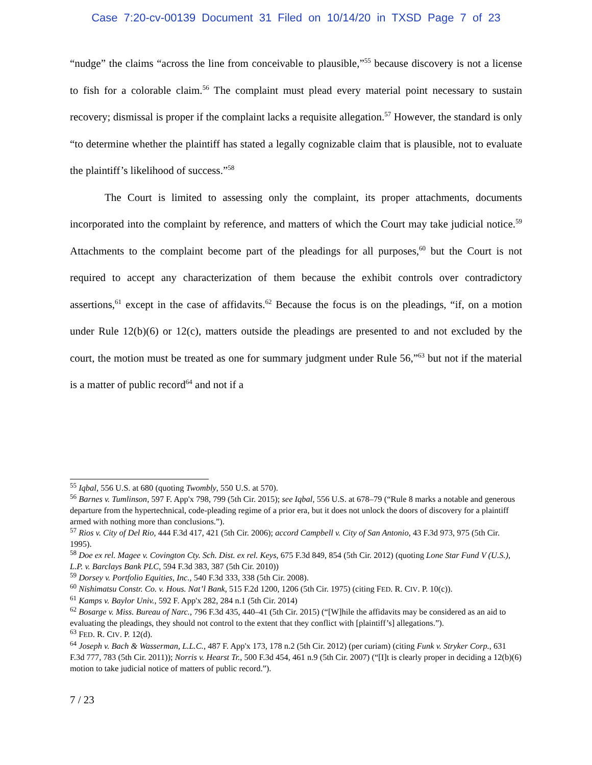Case 7:20-cv-00139 Document 31 Filed on 10/14/20 in TXSD Page 7 of 23
“nudge” the claims “across the line from conceivable to plausible,”<sup>55</sup> because discovery is not a license to fish for a colorable claim.<sup>56</sup> The complaint must plead every material point necessary to sustain recovery; dismissal is proper if the complaint lacks a requisite allegation.<sup>57</sup> However, the standard is only “to determine whether the plaintiff has stated a legally cognizable claim that is plausible, not to evaluate the plaintiff’s likelihood of success.”<sup>58</sup>
The Court is limited to assessing only the complaint, its proper attachments, documents incorporated into the complaint by reference, and matters of which the Court may take judicial notice.<sup>59</sup> Attachments to the complaint become part of the pleadings for all purposes,<sup>60</sup> but the Court is not required to accept any characterization of them because the exhibit controls over contradictory assertions,<sup>61</sup> except in the case of affidavits.<sup>62</sup> Because the focus is on the pleadings, “if, on a motion under Rule 12(b)(6) or 12(c), matters outside the pleadings are presented to and not excluded by the court, the motion must be treated as one for summary judgment under Rule 56,”<sup>63</sup> but not if the material is a matter of public record<sup>64</sup> and not if a
<sup>55</sup> Iqbal, 556 U.S. at 680 (quoting Twombly, 550 U.S. at 570).
<sup>56</sup> Barnes v. Tumlinson, 597 F. App'x 798, 799 (5th Cir. 2015); see Iqbal, 556 U.S. at 678–79 (“Rule 8 marks a notable and generous departure from the hypertechnical, code-pleading regime of a prior era, but it does not unlock the doors of discovery for a plaintiff armed with nothing more than conclusions.”).
<sup>57</sup> Rios v. City of Del Rio, 444 F.3d 417, 421 (5th Cir. 2006); accord Campbell v. City of San Antonio, 43 F.3d 973, 975 (5th Cir. 1995).
<sup>58</sup> Doe ex rel. Magee v. Covington Cty. Sch. Dist. ex rel. Keys, 675 F.3d 849, 854 (5th Cir. 2012) (quoting Lone Star Fund V (U.S.), L.P. v. Barclays Bank PLC, 594 F.3d 383, 387 (5th Cir. 2010))
<sup>59</sup> Dorsey v. Portfolio Equities, Inc., 540 F.3d 333, 338 (5th Cir. 2008).
<sup>60</sup> Nishimatsu Constr. Co. v. Hous. Nat’l Bank, 515 F.2d 1200, 1206 (5th Cir. 1975) (citing FED. R. CIV. P. 10(c)).
<sup>61</sup> Kamps v. Baylor Univ., 592 F. App'x 282, 284 n.1 (5th Cir. 2014)
<sup>62</sup> Bosarge v. Miss. Bureau of Narc., 796 F.3d 435, 440–41 (5th Cir. 2015) (“[W]hile the affidavits may be considered as an aid to evaluating the pleadings, they should not control to the extent that they conflict with [plaintiff’s] allegations.”).
<sup>63</sup> FED. R. CIV. P. 12(d).
<sup>64</sup> Joseph v. Bach & Wasserman, L.L.C., 487 F. App'x 173, 178 n.2 (5th Cir. 2012) (per curiam) (citing Funk v. Stryker Corp., 631 F.3d 777, 783 (5th Cir. 2011)); Norris v. Hearst Tr., 500 F.3d 454, 461 n.9 (5th Cir. 2007) (“[I]t is clearly proper in deciding a 12(b)(6) motion to take judicial notice of matters of public record.”).
7 / 23